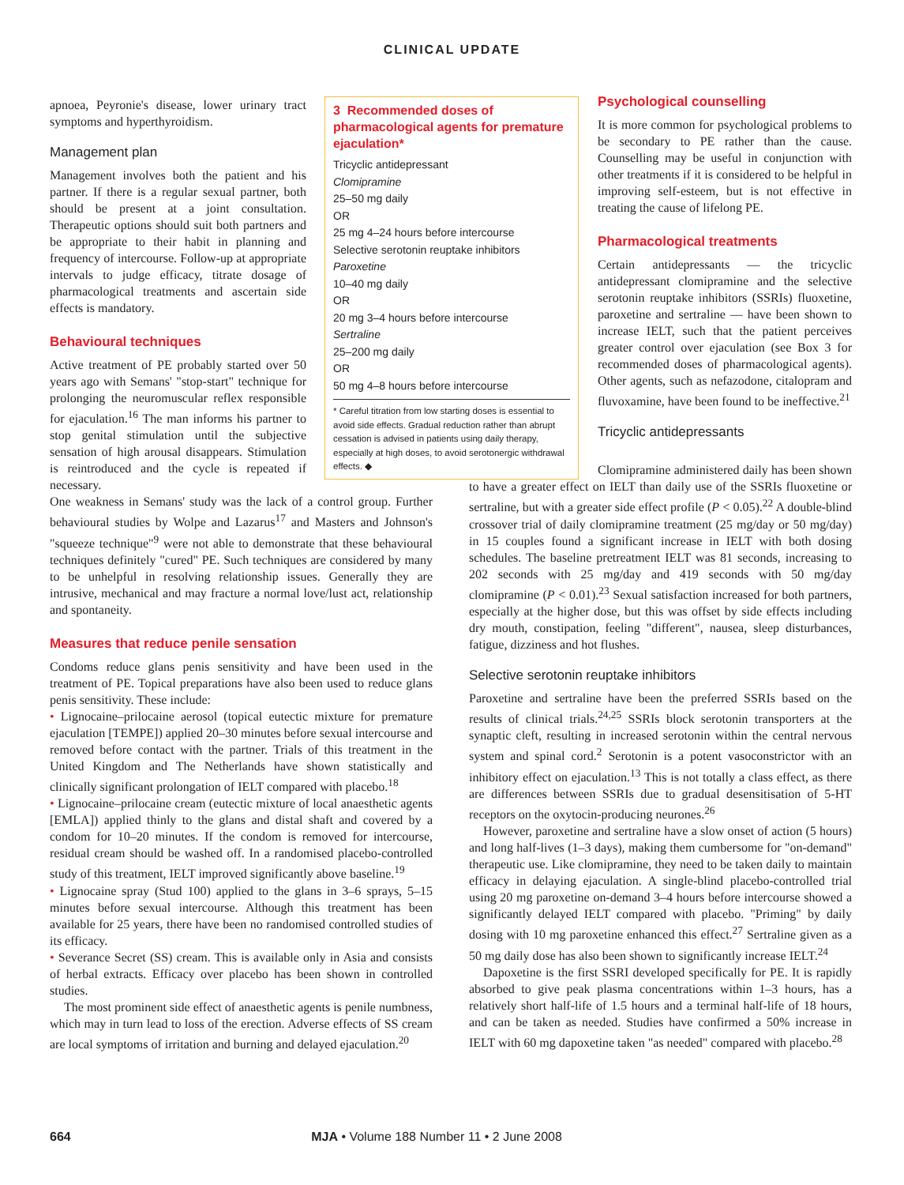CLINICAL UPDATE
apnoea, Peyronie's disease, lower urinary tract symptoms and hyperthyroidism.
Management plan
Management involves both the patient and his partner. If there is a regular sexual partner, both should be present at a joint consultation. Therapeutic options should suit both partners and be appropriate to their habit in planning and frequency of intercourse. Follow-up at appropriate intervals to judge efficacy, titrate dosage of pharmacological treatments and ascertain side effects is mandatory.
Behavioural techniques
Active treatment of PE probably started over 50 years ago with Semans' "stop-start" technique for prolonging the neuromuscular reflex responsible for ejaculation.<sup>16</sup> The man informs his partner to stop genital stimulation until the subjective sensation of high arousal disappears. Stimulation is reintroduced and the cycle is repeated if necessary.
3 Recommended doses of pharmacological agents for premature ejaculation*
Tricyclic antidepressant
Clomipramine
25–50 mg daily
OR
25 mg 4–24 hours before intercourse
Selective serotonin reuptake inhibitors
Paroxetine
10–40 mg daily
OR
20 mg 3–4 hours before intercourse
Sertraline
25–200 mg daily
OR
50 mg 4–8 hours before intercourse
* Careful titration from low starting doses is essential to avoid side effects. Gradual reduction rather than abrupt cessation is advised in patients using daily therapy, especially at high doses, to avoid serotonergic withdrawal effects. ◆
Psychological counselling
It is more common for psychological problems to be secondary to PE rather than the cause. Counselling may be useful in conjunction with other treatments if it is considered to be helpful in improving self-esteem, but is not effective in treating the cause of lifelong PE.
Pharmacological treatments
Certain antidepressants — the tricyclic antidepressant clomipramine and the selective serotonin reuptake inhibitors (SSRIs) fluoxetine, paroxetine and sertraline — have been shown to increase IELT, such that the patient perceives greater control over ejaculation (see Box 3 for recommended doses of pharmacological agents). Other agents, such as nefazodone, citalopram and fluvoxamine, have been found to be ineffective.<sup>21</sup>
Tricyclic antidepressants
One weakness in Semans' study was the lack of a control group. Further behavioural studies by Wolpe and Lazarus<sup>17</sup> and Masters and Johnson's "squeeze technique"<sup>9</sup> were not able to demonstrate that these behavioural techniques definitely "cured" PE. Such techniques are considered by many to be unhelpful in resolving relationship issues. Generally they are intrusive, mechanical and may fracture a normal love/lust act, relationship and spontaneity.
Measures that reduce penile sensation
Condoms reduce glans penis sensitivity and have been used in the treatment of PE. Topical preparations have also been used to reduce glans penis sensitivity. These include:
• Lignocaine–prilocaine aerosol (topical eutectic mixture for premature ejaculation [TEMPE]) applied 20–30 minutes before sexual intercourse and removed before contact with the partner. Trials of this treatment in the United Kingdom and The Netherlands have shown statistically and clinically significant prolongation of IELT compared with placebo.<sup>18</sup>
• Lignocaine–prilocaine cream (eutectic mixture of local anaesthetic agents [EMLA]) applied thinly to the glans and distal shaft and covered by a condom for 10–20 minutes. If the condom is removed for intercourse, residual cream should be washed off. In a randomised placebo-controlled study of this treatment, IELT improved significantly above baseline.<sup>19</sup>
• Lignocaine spray (Stud 100) applied to the glans in 3–6 sprays, 5–15 minutes before sexual intercourse. Although this treatment has been available for 25 years, there have been no randomised controlled studies of its efficacy.
• Severance Secret (SS) cream. This is available only in Asia and consists of herbal extracts. Efficacy over placebo has been shown in controlled studies.
The most prominent side effect of anaesthetic agents is penile numbness, which may in turn lead to loss of the erection. Adverse effects of SS cream are local symptoms of irritation and burning and delayed ejaculation.<sup>20</sup>
Clomipramine administered daily has been shown to have a greater effect on IELT than daily use of the SSRIs fluoxetine or sertraline, but with a greater side effect profile (P < 0.05).<sup>22</sup> A double-blind crossover trial of daily clomipramine treatment (25 mg/day or 50 mg/day) in 15 couples found a significant increase in IELT with both dosing schedules. The baseline pretreatment IELT was 81 seconds, increasing to 202 seconds with 25 mg/day and 419 seconds with 50 mg/day clomipramine (P < 0.01).<sup>23</sup> Sexual satisfaction increased for both partners, especially at the higher dose, but this was offset by side effects including dry mouth, constipation, feeling "different", nausea, sleep disturbances, fatigue, dizziness and hot flushes.
Selective serotonin reuptake inhibitors
Paroxetine and sertraline have been the preferred SSRIs based on the results of clinical trials.<sup>24,25</sup> SSRIs block serotonin transporters at the synaptic cleft, resulting in increased serotonin within the central nervous system and spinal cord.<sup>2</sup> Serotonin is a potent vasoconstrictor with an inhibitory effect on ejaculation.<sup>13</sup> This is not totally a class effect, as there are differences between SSRIs due to gradual desensitisation of 5-HT receptors on the oxytocin-producing neurones.<sup>26</sup>
However, paroxetine and sertraline have a slow onset of action (5 hours) and long half-lives (1–3 days), making them cumbersome for "on-demand" therapeutic use. Like clomipramine, they need to be taken daily to maintain efficacy in delaying ejaculation. A single-blind placebo-controlled trial using 20 mg paroxetine on-demand 3–4 hours before intercourse showed a significantly delayed IELT compared with placebo. "Priming" by daily dosing with 10 mg paroxetine enhanced this effect.<sup>27</sup> Sertraline given as a 50 mg daily dose has also been shown to significantly increase IELT.<sup>24</sup>
Dapoxetine is the first SSRI developed specifically for PE. It is rapidly absorbed to give peak plasma concentrations within 1–3 hours, has a relatively short half-life of 1.5 hours and a terminal half-life of 18 hours, and can be taken as needed. Studies have confirmed a 50% increase in IELT with 60 mg dapoxetine taken "as needed" compared with placebo.<sup>28</sup>
664 MJA • Volume 188 Number 11 • 2 June 2008